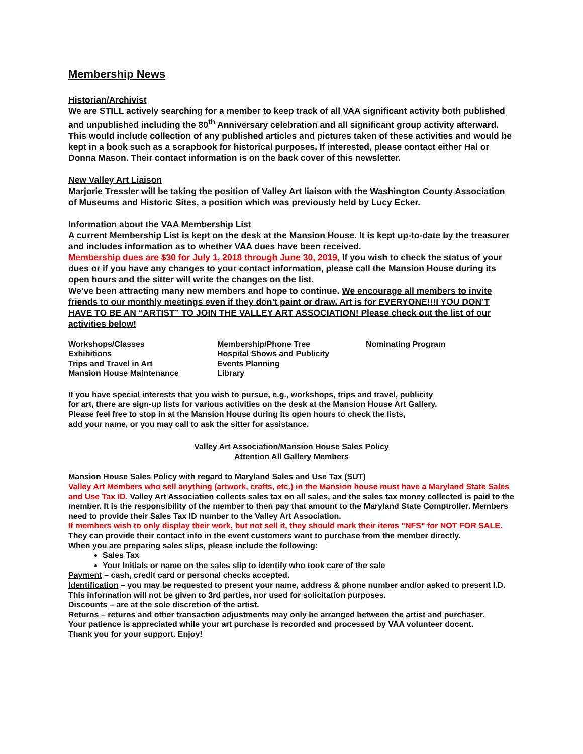Membership News
Historian/Archivist
We are STILL actively searching for a member to keep track of all VAA significant activity both published and unpublished including the 80<sup>th</sup> Anniversary celebration and all significant group activity afterward. This would include collection of any published articles and pictures taken of these activities and would be kept in a book such as a scrapbook for historical purposes. If interested, please contact either Hal or Donna Mason. Their contact information is on the back cover of this newsletter.
New Valley Art Liaison
Marjorie Tressler will be taking the position of Valley Art liaison with the Washington County Association of Museums and Historic Sites, a position which was previously held by Lucy Ecker.
Information about the VAA Membership List
A current Membership List is kept on the desk at the Mansion House. It is kept up-to-date by the treasurer and includes information as to whether VAA dues have been received.
Membership dues are $30 for July 1, 2018 through June 30, 2019, If you wish to check the status of your dues or if you have any changes to your contact information, please call the Mansion House during its open hours and the sitter will write the changes on the list.
We’ve been attracting many new members and hope to continue. We encourage all members to invite friends to our monthly meetings even if they don’t paint or draw. Art is for EVERYONE!!!I YOU DON’T HAVE TO BE AN “ARTIST” TO JOIN THE VALLEY ART ASSOCIATION! Please check out the list of our activities below!
Workshops/Classes
Exhibitions
Trips and Travel in Art
Mansion House Maintenance
Membership/Phone Tree
Hospital Shows and Publicity
Events Planning
Library
Nominating Program
If you have special interests that you wish to pursue, e.g., workshops, trips and travel, publicity
for art, there are sign-up lists for various activities on the desk at the Mansion House Art Gallery.
Please feel free to stop in at the Mansion House during its open hours to check the lists,
add your name, or you may call to ask the sitter for assistance.
Valley Art Association/Mansion House Sales Policy
Attention All Gallery Members
Mansion House Sales Policy with regard to Maryland Sales and Use Tax (SUT)
Valley Art Members who sell anything (artwork, crafts, etc.) in the Mansion house must have a Maryland State Sales and Use Tax ID. Valley Art Association collects sales tax on all sales, and the sales tax money collected is paid to the member. It is the responsibility of the member to then pay that amount to the Maryland State Comptroller. Members need to provide their Sales Tax ID number to the Valley Art Association.
If members wish to only display their work, but not sell it, they should mark their items "NFS" for NOT FOR SALE. They can provide their contact info in the event customers want to purchase from the member directly.
When you are preparing sales slips, please include the following:
Sales Tax
Your Initials or name on the sales slip to identify who took care of the sale
Payment – cash, credit card or personal checks accepted.
Identification – you may be requested to present your name, address & phone number and/or asked to present I.D. This information will not be given to 3rd parties, nor used for solicitation purposes.
Discounts – are at the sole discretion of the artist.
Returns – returns and other transaction adjustments may only be arranged between the artist and purchaser.
Your patience is appreciated while your art purchase is recorded and processed by VAA volunteer docent.
Thank you for your support. Enjoy!